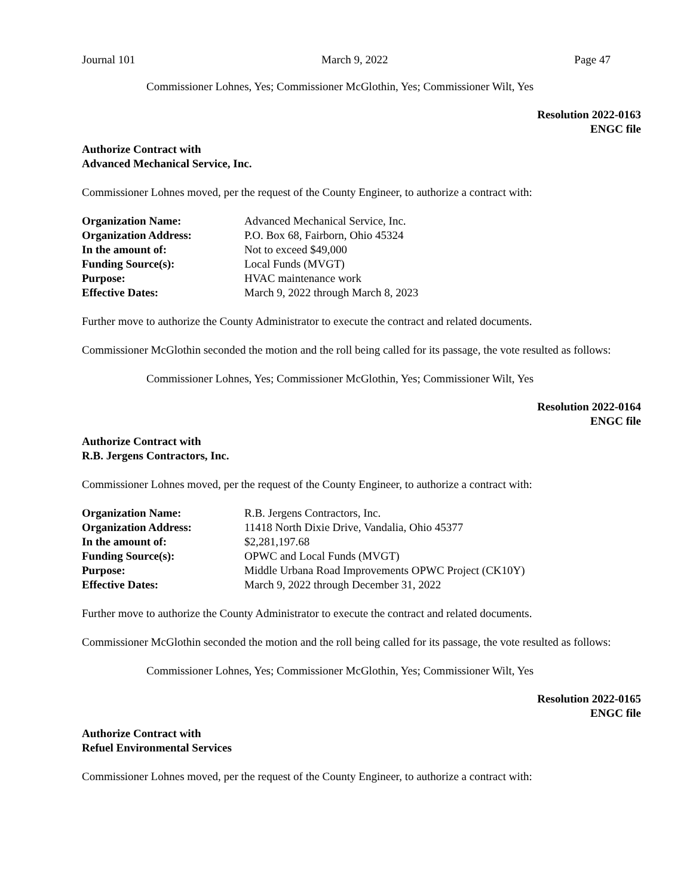Journal 101 March 9, 2022 Page 47
Commissioner Lohnes, Yes; Commissioner McGlothin, Yes; Commissioner Wilt, Yes
Resolution 2022-0163
ENGC file
Authorize Contract with
Advanced Mechanical Service, Inc.
Commissioner Lohnes moved, per the request of the County Engineer, to authorize a contract with:
| Organization Name: | Advanced Mechanical Service, Inc. |
| Organization Address: | P.O. Box 68, Fairborn, Ohio 45324 |
| In the amount of: | Not to exceed $49,000 |
| Funding Source(s): | Local Funds (MVGT) |
| Purpose: | HVAC maintenance work |
| Effective Dates: | March 9, 2022 through March 8, 2023 |
Further move to authorize the County Administrator to execute the contract and related documents.
Commissioner McGlothin seconded the motion and the roll being called for its passage, the vote resulted as follows:
Commissioner Lohnes, Yes; Commissioner McGlothin, Yes; Commissioner Wilt, Yes
Resolution 2022-0164
ENGC file
Authorize Contract with
R.B. Jergens Contractors, Inc.
Commissioner Lohnes moved, per the request of the County Engineer, to authorize a contract with:
| Organization Name: | R.B. Jergens Contractors, Inc. |
| Organization Address: | 11418 North Dixie Drive, Vandalia, Ohio 45377 |
| In the amount of: | $2,281,197.68 |
| Funding Source(s): | OPWC and Local Funds (MVGT) |
| Purpose: | Middle Urbana Road Improvements OPWC Project (CK10Y) |
| Effective Dates: | March 9, 2022 through December 31, 2022 |
Further move to authorize the County Administrator to execute the contract and related documents.
Commissioner McGlothin seconded the motion and the roll being called for its passage, the vote resulted as follows:
Commissioner Lohnes, Yes; Commissioner McGlothin, Yes; Commissioner Wilt, Yes
Resolution 2022-0165
ENGC file
Authorize Contract with
Refuel Environmental Services
Commissioner Lohnes moved, per the request of the County Engineer, to authorize a contract with: